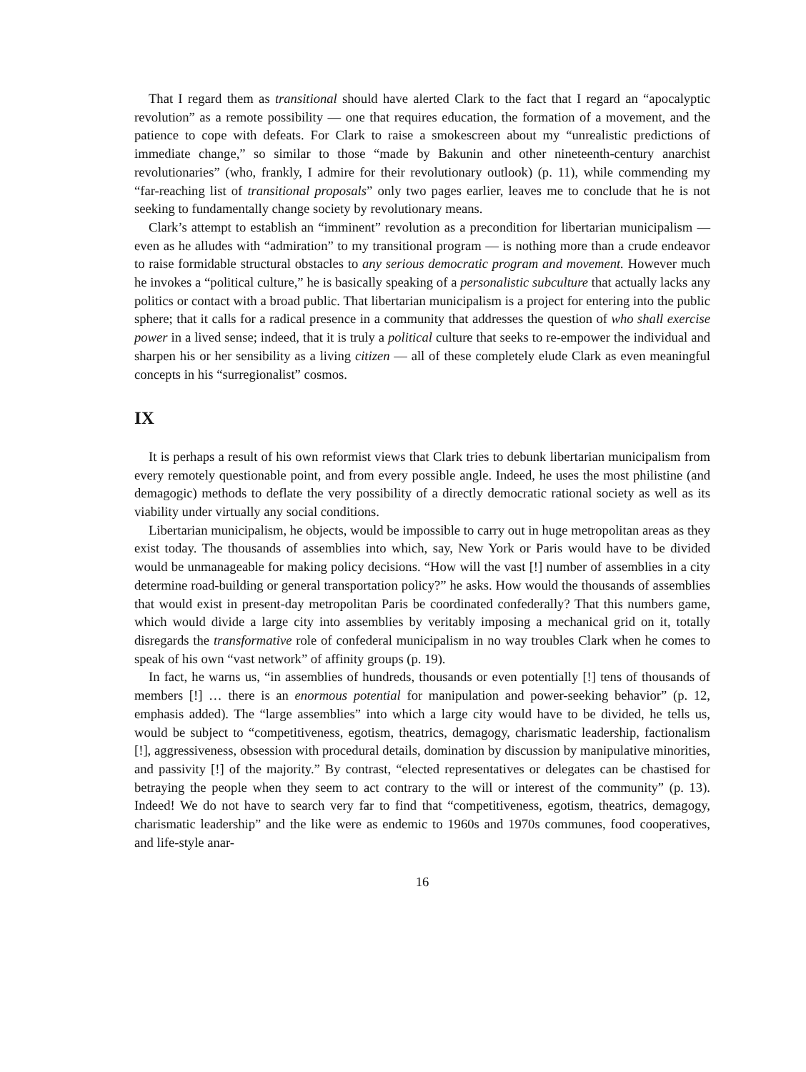That I regard them as transitional should have alerted Clark to the fact that I regard an “apocalyptic revolution” as a remote possibility — one that requires education, the formation of a movement, and the patience to cope with defeats. For Clark to raise a smokescreen about my “unrealistic predictions of immediate change,” so similar to those “made by Bakunin and other nineteenth-century anarchist revolutionaries” (who, frankly, I admire for their revolutionary outlook) (p. 11), while commending my “far-reaching list of transitional proposals” only two pages earlier, leaves me to conclude that he is not seeking to fundamentally change society by revolutionary means.
Clark’s attempt to establish an “imminent” revolution as a precondition for libertarian municipalism — even as he alludes with “admiration” to my transitional program — is nothing more than a crude endeavor to raise formidable structural obstacles to any serious democratic program and movement. However much he invokes a “political culture,” he is basically speaking of a personalistic subculture that actually lacks any politics or contact with a broad public. That libertarian municipalism is a project for entering into the public sphere; that it calls for a radical presence in a community that addresses the question of who shall exercise power in a lived sense; indeed, that it is truly a political culture that seeks to re-empower the individual and sharpen his or her sensibility as a living citizen — all of these completely elude Clark as even meaningful concepts in his “surregionalist” cosmos.
IX
It is perhaps a result of his own reformist views that Clark tries to debunk libertarian municipalism from every remotely questionable point, and from every possible angle. Indeed, he uses the most philistine (and demagogic) methods to deflate the very possibility of a directly democratic rational society as well as its viability under virtually any social conditions.
Libertarian municipalism, he objects, would be impossible to carry out in huge metropolitan areas as they exist today. The thousands of assemblies into which, say, New York or Paris would have to be divided would be unmanageable for making policy decisions. “How will the vast [!] number of assemblies in a city determine road-building or general transportation policy?” he asks. How would the thousands of assemblies that would exist in present-day metropolitan Paris be coordinated confederally? That this numbers game, which would divide a large city into assemblies by veritably imposing a mechanical grid on it, totally disregards the transformative role of confederal municipalism in no way troubles Clark when he comes to speak of his own “vast network” of affinity groups (p. 19).
In fact, he warns us, “in assemblies of hundreds, thousands or even potentially [!] tens of thousands of members [!] … there is an enormous potential for manipulation and power-seeking behavior” (p. 12, emphasis added). The “large assemblies” into which a large city would have to be divided, he tells us, would be subject to “competitiveness, egotism, theatrics, demagogy, charismatic leadership, factionalism [!], aggressiveness, obsession with procedural details, domination by discussion by manipulative minorities, and passivity [!] of the majority.” By contrast, “elected representatives or delegates can be chastised for betraying the people when they seem to act contrary to the will or interest of the community” (p. 13). Indeed! We do not have to search very far to find that “competitiveness, egotism, theatrics, demagogy, charismatic leadership” and the like were as endemic to 1960s and 1970s communes, food cooperatives, and life-style anar-
16